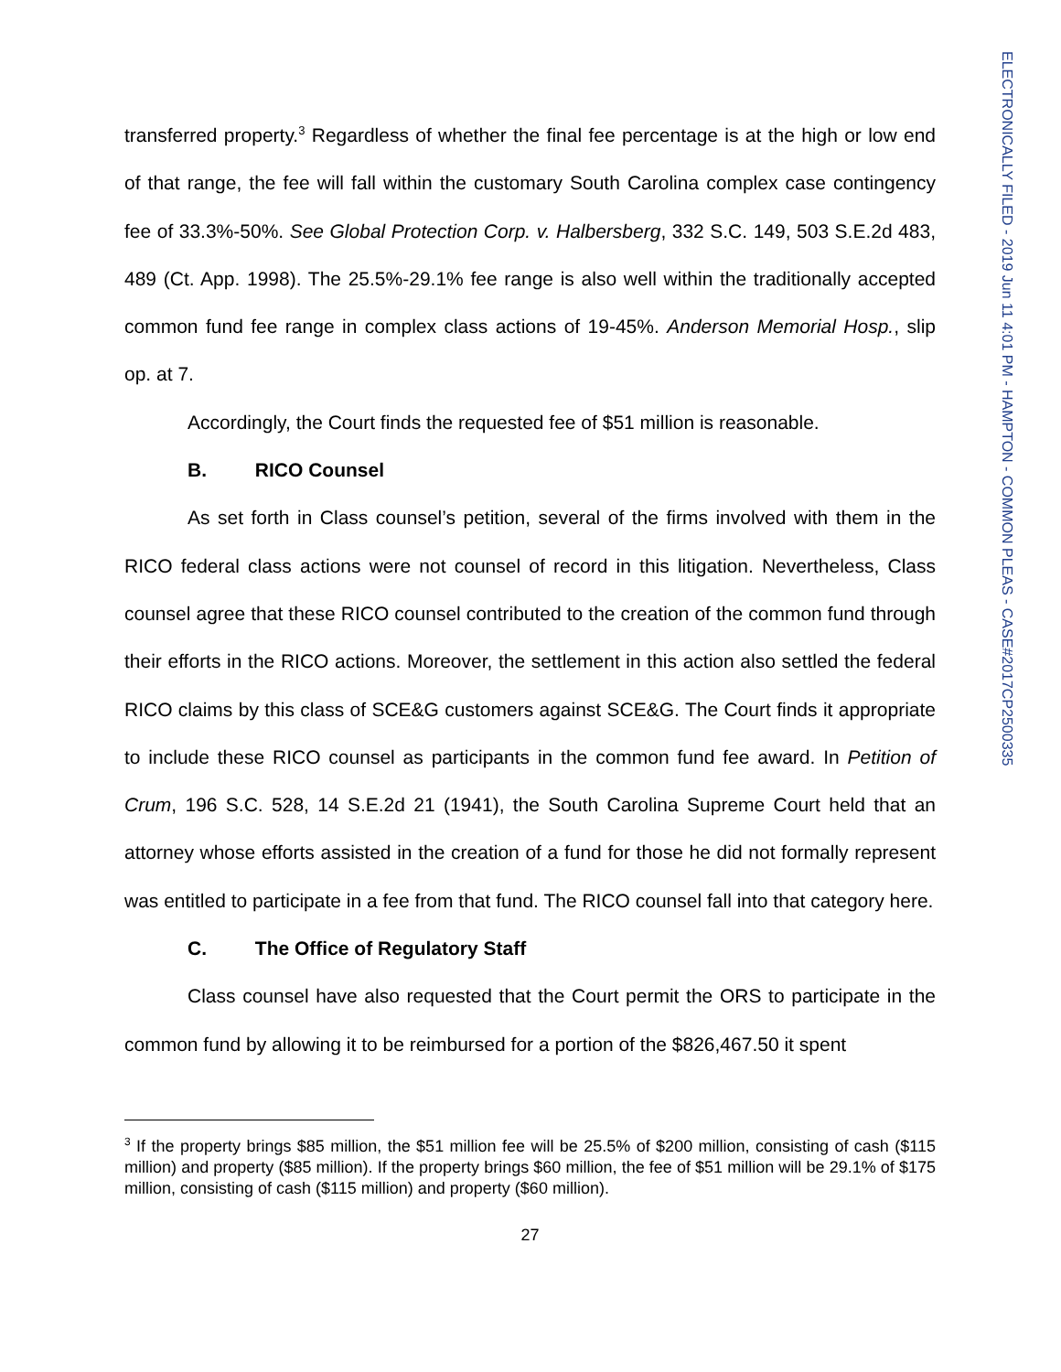transferred property.<sup>3</sup> Regardless of whether the final fee percentage is at the high or low end of that range, the fee will fall within the customary South Carolina complex case contingency fee of 33.3%-50%. See Global Protection Corp. v. Halbersberg, 332 S.C. 149, 503 S.E.2d 483, 489 (Ct. App. 1998). The 25.5%-29.1% fee range is also well within the traditionally accepted common fund fee range in complex class actions of 19-45%. Anderson Memorial Hosp., slip op. at 7.
Accordingly, the Court finds the requested fee of $51 million is reasonable.
B. RICO Counsel
As set forth in Class counsel’s petition, several of the firms involved with them in the RICO federal class actions were not counsel of record in this litigation. Nevertheless, Class counsel agree that these RICO counsel contributed to the creation of the common fund through their efforts in the RICO actions. Moreover, the settlement in this action also settled the federal RICO claims by this class of SCE&G customers against SCE&G. The Court finds it appropriate to include these RICO counsel as participants in the common fund fee award. In Petition of Crum, 196 S.C. 528, 14 S.E.2d 21 (1941), the South Carolina Supreme Court held that an attorney whose efforts assisted in the creation of a fund for those he did not formally represent was entitled to participate in a fee from that fund. The RICO counsel fall into that category here.
C. The Office of Regulatory Staff
Class counsel have also requested that the Court permit the ORS to participate in the common fund by allowing it to be reimbursed for a portion of the $826,467.50 it spent
<sup>3</sup> If the property brings $85 million, the $51 million fee will be 25.5% of $200 million, consisting of cash ($115 million) and property ($85 million). If the property brings $60 million, the fee of $51 million will be 29.1% of $175 million, consisting of cash ($115 million) and property ($60 million).
27
ELECTRONICALLY FILED - 2019 Jun 11 4:01 PM - HAMPTON - COMMON PLEAS - CASE#2017CP2500335